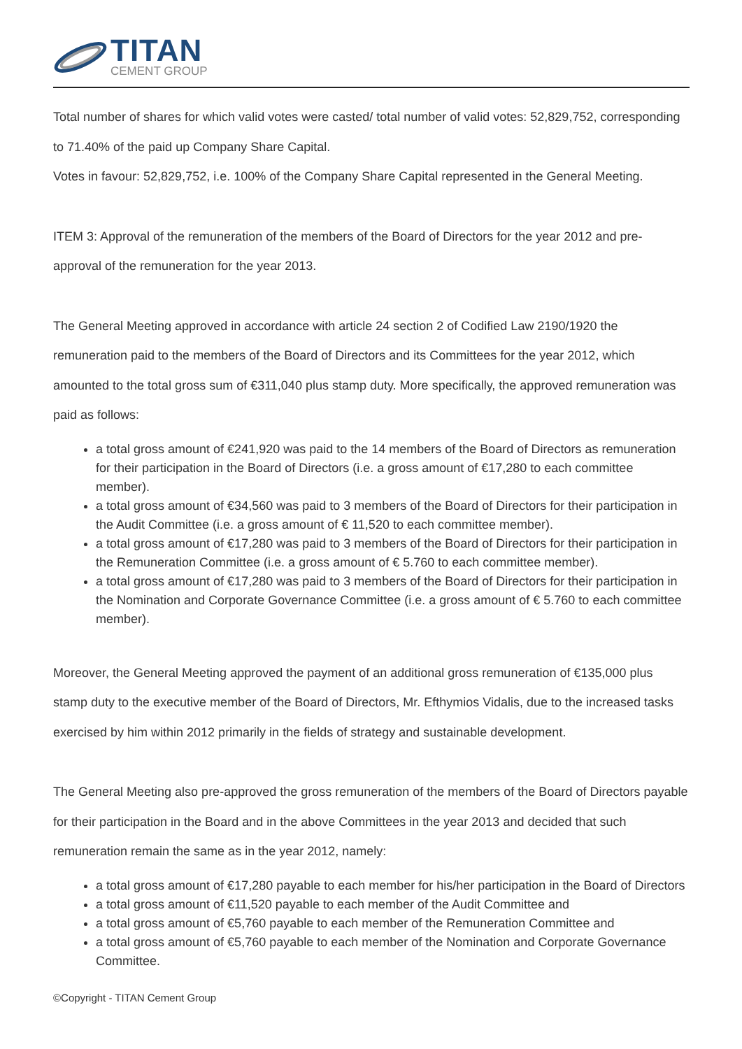TITAN
CEMENT GROUP
Total number of shares for which valid votes were casted/ total number of valid votes: 52,829,752, corresponding to 71.40% of the paid up Company Share Capital.
Votes in favour: 52,829,752, i.e. 100% of the Company Share Capital represented in the General Meeting.
ITEM 3: Approval of the remuneration of the members of the Board of Directors for the year 2012 and pre-approval of the remuneration for the year 2013.
The General Meeting approved in accordance with article 24 section 2 of Codified Law 2190/1920 the remuneration paid to the members of the Board of Directors and its Committees for the year 2012, which amounted to the total gross sum of €311,040 plus stamp duty. More specifically, the approved remuneration was paid as follows:
a total gross amount of €241,920 was paid to the 14 members of the Board of Directors as remuneration for their participation in the Board of Directors (i.e. a gross amount of €17,280 to each committee member).
a total gross amount of €34,560 was paid to 3 members of the Board of Directors for their participation in the Audit Committee (i.e. a gross amount of € 11,520 to each committee member).
a total gross amount of €17,280 was paid to 3 members of the Board of Directors for their participation in the Remuneration Committee (i.e. a gross amount of € 5.760 to each committee member).
a total gross amount of €17,280 was paid to 3 members of the Board of Directors for their participation in the Nomination and Corporate Governance Committee (i.e. a gross amount of € 5.760 to each committee member).
Moreover, the General Meeting approved the payment of an additional gross remuneration of €135,000 plus stamp duty to the executive member of the Board of Directors, Mr. Efthymios Vidalis, due to the increased tasks exercised by him within 2012 primarily in the fields of strategy and sustainable development.
The General Meeting also pre-approved the gross remuneration of the members of the Board of Directors payable for their participation in the Board and in the above Committees in the year 2013 and decided that such remuneration remain the same as in the year 2012, namely:
a total gross amount of €17,280 payable to each member for his/her participation in the Board of Directors
a total gross amount of €11,520 payable to each member of the Audit Committee and
a total gross amount of €5,760 payable to each member of the Remuneration Committee and
a total gross amount of €5,760 payable to each member of the Nomination and Corporate Governance Committee.
©Copyright - TITAN Cement Group